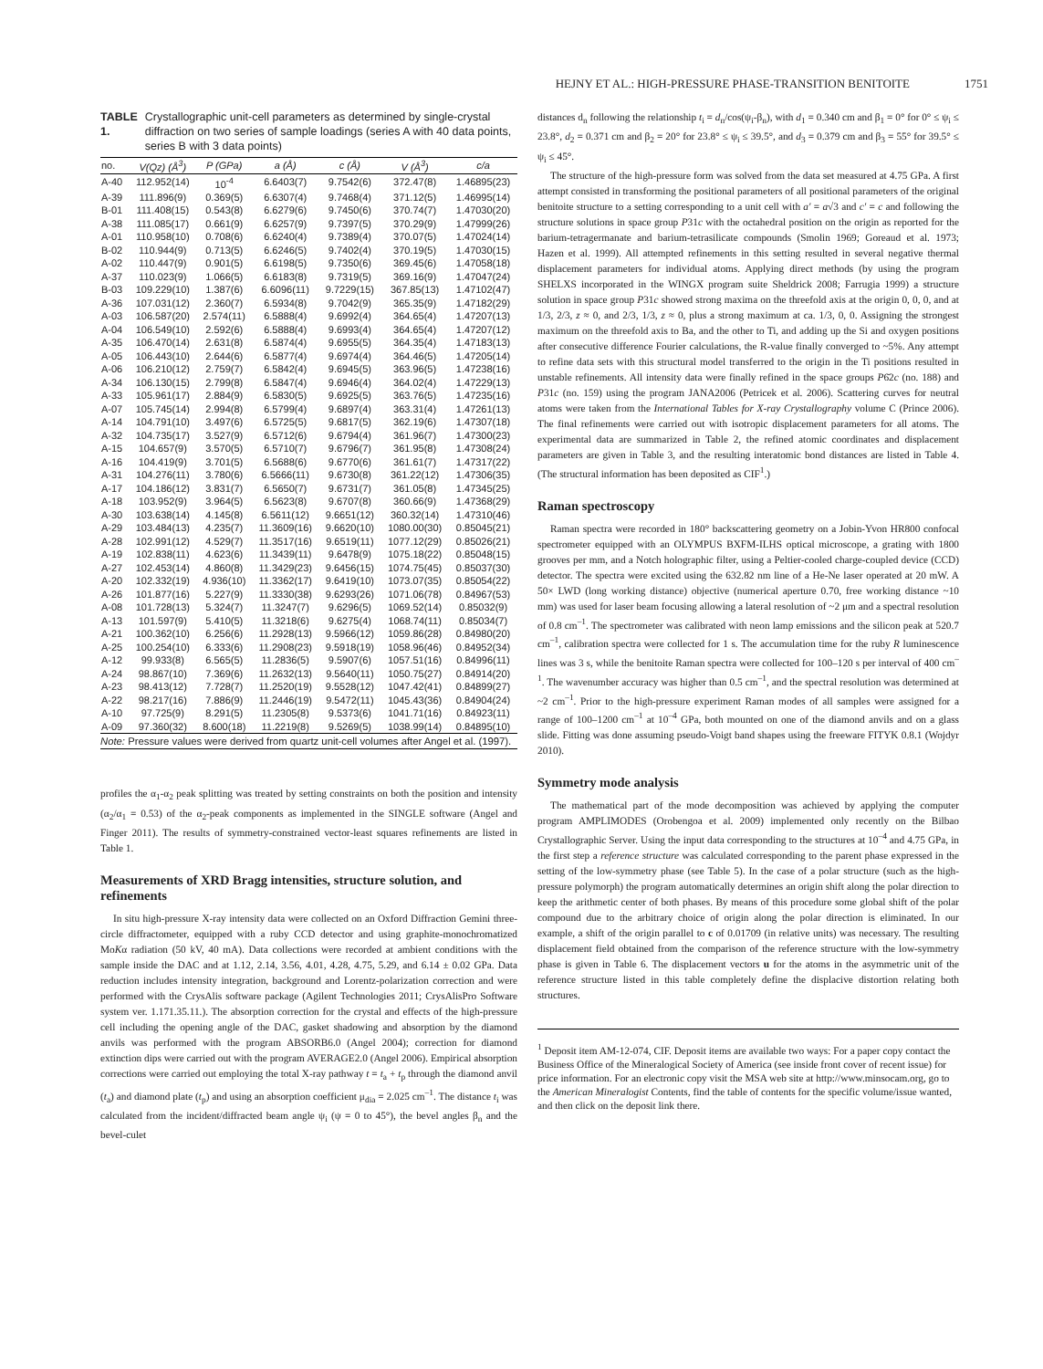HEJNY ET AL.: HIGH-PRESSURE PHASE-TRANSITION BENITOITE 1751
TABLE 1. Crystallographic unit-cell parameters as determined by single-crystal diffraction on two series of sample loadings (series A with 40 data points, series B with 3 data points)
| no. | V(Qz) (Å<sup>3</sup>) | P (GPa) | a (Å) | c (Å) | V (Å<sup>3</sup>) | c/a |
| --- | --- | --- | --- | --- | --- | --- |
| A-40 | 112.952(14) | 10<sup>-4</sup> | 6.6403(7) | 9.7542(6) | 372.47(8) | 1.46895(23) |
| A-39 | 111.896(9) | 0.369(5) | 6.6307(4) | 9.7468(4) | 371.12(5) | 1.46995(14) |
| B-01 | 111.408(15) | 0.543(8) | 6.6279(6) | 9.7450(6) | 370.74(7) | 1.47030(20) |
| A-38 | 111.085(17) | 0.661(9) | 6.6257(9) | 9.7397(5) | 370.29(9) | 1.47999(26) |
| A-01 | 110.958(10) | 0.708(6) | 6.6240(4) | 9.7389(4) | 370.07(5) | 1.47024(14) |
| B-02 | 110.944(9) | 0.713(5) | 6.6246(5) | 9.7402(4) | 370.19(5) | 1.47030(15) |
| A-02 | 110.447(9) | 0.901(5) | 6.6198(5) | 9.7350(6) | 369.45(6) | 1.47058(18) |
| A-37 | 110.023(9) | 1.066(5) | 6.6183(8) | 9.7319(5) | 369.16(9) | 1.47047(24) |
| B-03 | 109.229(10) | 1.387(6) | 6.6096(11) | 9.7229(15) | 367.85(13) | 1.47102(47) |
| A-36 | 107.031(12) | 2.360(7) | 6.5934(8) | 9.7042(9) | 365.35(9) | 1.47182(29) |
| A-03 | 106.587(20) | 2.574(11) | 6.5888(4) | 9.6992(4) | 364.65(4) | 1.47207(13) |
| A-04 | 106.549(10) | 2.592(6) | 6.5888(4) | 9.6993(4) | 364.65(4) | 1.47207(12) |
| A-35 | 106.470(14) | 2.631(8) | 6.5874(4) | 9.6955(5) | 364.35(4) | 1.47183(13) |
| A-05 | 106.443(10) | 2.644(6) | 6.5877(4) | 9.6974(4) | 364.46(5) | 1.47205(14) |
| A-06 | 106.210(12) | 2.759(7) | 6.5842(4) | 9.6945(5) | 363.96(5) | 1.47238(16) |
| A-34 | 106.130(15) | 2.799(8) | 6.5847(4) | 9.6946(4) | 364.02(4) | 1.47229(13) |
| A-33 | 105.961(17) | 2.884(9) | 6.5830(5) | 9.6925(5) | 363.76(5) | 1.47235(16) |
| A-07 | 105.745(14) | 2.994(8) | 6.5799(4) | 9.6897(4) | 363.31(4) | 1.47261(13) |
| A-14 | 104.791(10) | 3.497(6) | 6.5725(5) | 9.6817(5) | 362.19(6) | 1.47307(18) |
| A-32 | 104.735(17) | 3.527(9) | 6.5712(6) | 9.6794(4) | 361.96(7) | 1.47300(23) |
| A-15 | 104.657(9) | 3.570(5) | 6.5710(7) | 9.6796(7) | 361.95(8) | 1.47308(24) |
| A-16 | 104.419(9) | 3.701(5) | 6.5688(6) | 9.6770(6) | 361.61(7) | 1.47317(22) |
| A-31 | 104.276(11) | 3.780(6) | 6.5666(11) | 9.6730(8) | 361.22(12) | 1.47306(35) |
| A-17 | 104.186(12) | 3.831(7) | 6.5650(7) | 9.6731(7) | 361.05(8) | 1.47345(25) |
| A-18 | 103.952(9) | 3.964(5) | 6.5623(8) | 9.6707(8) | 360.66(9) | 1.47368(29) |
| A-30 | 103.638(14) | 4.145(8) | 6.5611(12) | 9.6651(12) | 360.32(14) | 1.47310(46) |
| A-29 | 103.484(13) | 4.235(7) | 11.3609(16) | 9.6620(10) | 1080.00(30) | 0.85045(21) |
| A-28 | 102.991(12) | 4.529(7) | 11.3517(16) | 9.6519(11) | 1077.12(29) | 0.85026(21) |
| A-19 | 102.838(11) | 4.623(6) | 11.3439(11) | 9.6478(9) | 1075.18(22) | 0.85048(15) |
| A-27 | 102.453(14) | 4.860(8) | 11.3429(23) | 9.6456(15) | 1074.75(45) | 0.85037(30) |
| A-20 | 102.332(19) | 4.936(10) | 11.3362(17) | 9.6419(10) | 1073.07(35) | 0.85054(22) |
| A-26 | 101.877(16) | 5.227(9) | 11.3330(38) | 9.6293(26) | 1071.06(78) | 0.84967(53) |
| A-08 | 101.728(13) | 5.324(7) | 11.3247(7) | 9.6296(5) | 1069.52(14) | 0.85032(9) |
| A-13 | 101.597(9) | 5.410(5) | 11.3218(6) | 9.6275(4) | 1068.74(11) | 0.85034(7) |
| A-21 | 100.362(10) | 6.256(6) | 11.2928(13) | 9.5966(12) | 1059.86(28) | 0.84980(20) |
| A-25 | 100.254(10) | 6.333(6) | 11.2908(23) | 9.5918(19) | 1058.96(46) | 0.84952(34) |
| A-12 | 99.933(8) | 6.565(5) | 11.2836(5) | 9.5907(6) | 1057.51(16) | 0.84996(11) |
| A-24 | 98.867(10) | 7.369(6) | 11.2632(13) | 9.5640(11) | 1050.75(27) | 0.84914(20) |
| A-23 | 98.413(12) | 7.728(7) | 11.2520(19) | 9.5528(12) | 1047.42(41) | 0.84899(27) |
| A-22 | 98.217(16) | 7.886(9) | 11.2446(19) | 9.5472(11) | 1045.43(36) | 0.84904(24) |
| A-10 | 97.725(9) | 8.291(5) | 11.2305(8) | 9.5373(6) | 1041.71(16) | 0.84923(11) |
| A-09 | 97.360(32) | 8.600(18) | 11.2219(8) | 9.5269(5) | 1038.99(14) | 0.84895(10) |
Note: Pressure values were derived from quartz unit-cell volumes after Angel et al. (1997).
profiles the α<sub>1</sub>-α<sub>2</sub> peak splitting was treated by setting constraints on both the position and intensity (α<sub>2</sub>/α<sub>1</sub> = 0.53) of the α<sub>2</sub>-peak components as implemented in the SINGLE software (Angel and Finger 2011). The results of symmetry-constrained vector-least squares refinements are listed in Table 1.
Measurements of XRD Bragg intensities, structure solution, and refinements
In situ high-pressure X-ray intensity data were collected on an Oxford Diffraction Gemini three-circle diffractometer, equipped with a ruby CCD detector and using graphite-monochromatized MoKα radiation (50 kV, 40 mA). Data collections were recorded at ambient conditions with the sample inside the DAC and at 1.12, 2.14, 3.56, 4.01, 4.28, 4.75, 5.29, and 6.14 ± 0.02 GPa. Data reduction includes intensity integration, background and Lorentz-polarization correction and were performed with the CrysAlis software package (Agilent Technologies 2011; CrysAlisPro Software system ver. 1.171.35.11.). The absorption correction for the crystal and effects of the high-pressure cell including the opening angle of the DAC, gasket shadowing and absorption by the diamond anvils was performed with the program ABSORB6.0 (Angel 2004); correction for diamond extinction dips were carried out with the program AVERAGE2.0 (Angel 2006). Empirical absorption corrections were carried out employing the total X-ray pathway t = t<sub>a</sub> + t<sub>p</sub> through the diamond anvil (t<sub>a</sub>) and diamond plate (t<sub>p</sub>) and using an absorption coefficient μ<sub>dia</sub> = 2.025 cm<sup>–1</sup>. The distance t<sub>i</sub> was calculated from the incident/diffracted beam angle ψ<sub>i</sub> (ψ = 0 to 45°), the bevel angles β<sub>n</sub> and the bevel-culet
distances d<sub>n</sub> following the relationship t<sub>i</sub> = d<sub>n</sub>/cos(ψ<sub>i</sub>-β<sub>n</sub>), with d<sub>1</sub> = 0.340 cm and β<sub>1</sub> = 0° for 0° ≤ ψ<sub>i</sub> ≤ 23.8°, d<sub>2</sub> = 0.371 cm and β<sub>2</sub> = 20° for 23.8° ≤ ψ<sub>i</sub> ≤ 39.5°, and d<sub>3</sub> = 0.379 cm and β<sub>3</sub> = 55° for 39.5° ≤ ψ<sub>i</sub> ≤ 45°.
The structure of the high-pressure form was solved from the data set measured at 4.75 GPa. A first attempt consisted in transforming the positional parameters of all positional parameters of the original benitoite structure to a setting corresponding to a unit cell with a′ = a√3 and c′ = c and following the structure solutions in space group P31c with the octahedral position on the origin as reported for the barium-tetragermanate and barium-tetrasilicate compounds (Smolin 1969; Goreaud et al. 1973; Hazen et al. 1999). All attempted refinements in this setting resulted in several negative thermal displacement parameters for individual atoms. Applying direct methods (by using the program SHELXS incorporated in the WINGX program suite Sheldrick 2008; Farrugia 1999) a structure solution in space group P31c showed strong maxima on the threefold axis at the origin 0, 0, 0, and at 1/3, 2/3, z ≈ 0, and 2/3, 1/3, z ≈ 0, plus a strong maximum at ca. 1/3, 0, 0. Assigning the strongest maximum on the threefold axis to Ba, and the other to Ti, and adding up the Si and oxygen positions after consecutive difference Fourier calculations, the R-value finally converged to ~5%. Any attempt to refine data sets with this structural model transferred to the origin in the Ti positions resulted in unstable refinements. All intensity data were finally refined in the space groups P6̄2c (no. 188) and P31c (no. 159) using the program JANA2006 (Petricek et al. 2006). Scattering curves for neutral atoms were taken from the International Tables for X-ray Crystallography volume C (Prince 2006). The final refinements were carried out with isotropic displacement parameters for all atoms. The experimental data are summarized in Table 2, the refined atomic coordinates and displacement parameters are given in Table 3, and the resulting interatomic bond distances are listed in Table 4. (The structural information has been deposited as CIF<sup>1</sup>.)
Raman spectroscopy
Raman spectra were recorded in 180° backscattering geometry on a Jobin-Yvon HR800 confocal spectrometer equipped with an OLYMPUS BXFM-ILHS optical microscope, a grating with 1800 grooves per mm, and a Notch holographic filter, using a Peltier-cooled charge-coupled device (CCD) detector. The spectra were excited using the 632.82 nm line of a He-Ne laser operated at 20 mW. A 50× LWD (long working distance) objective (numerical aperture 0.70, free working distance ~10 mm) was used for laser beam focusing allowing a lateral resolution of ~2 μm and a spectral resolution of 0.8 cm<sup>–1</sup>. The spectrometer was calibrated with neon lamp emissions and the silicon peak at 520.7 cm<sup>–1</sup>, calibration spectra were collected for 1 s. The accumulation time for the ruby R luminescence lines was 3 s, while the benitoite Raman spectra were collected for 100–120 s per interval of 400 cm<sup>–1</sup>. The wavenumber accuracy was higher than 0.5 cm<sup>–1</sup>, and the spectral resolution was determined at ~2 cm<sup>–1</sup>. Prior to the high-pressure experiment Raman modes of all samples were assigned for a range of 100–1200 cm<sup>–1</sup> at 10<sup>–4</sup> GPa, both mounted on one of the diamond anvils and on a glass slide. Fitting was done assuming pseudo-Voigt band shapes using the freeware FITYK 0.8.1 (Wojdyr 2010).
Symmetry mode analysis
The mathematical part of the mode decomposition was achieved by applying the computer program AMPLIMODES (Orobengoa et al. 2009) implemented only recently on the Bilbao Crystallographic Server. Using the input data corresponding to the structures at 10<sup>–4</sup> and 4.75 GPa, in the first step a reference structure was calculated corresponding to the parent phase expressed in the setting of the low-symmetry phase (see Table 5). In the case of a polar structure (such as the high-pressure polymorph) the program automatically determines an origin shift along the polar direction to keep the arithmetic center of both phases. By means of this procedure some global shift of the polar compound due to the arbitrary choice of origin along the polar direction is eliminated. In our example, a shift of the origin parallel to c of 0.01709 (in relative units) was necessary. The resulting displacement field obtained from the comparison of the reference structure with the low-symmetry phase is given in Table 6. The displacement vectors u for the atoms in the asymmetric unit of the reference structure listed in this table completely define the displacive distortion relating both structures.
<sup>1</sup> Deposit item AM-12-074, CIF. Deposit items are available two ways: For a paper copy contact the Business Office of the Mineralogical Society of America (see inside front cover of recent issue) for price information. For an electronic copy visit the MSA web site at http://www.minsocam.org, go to the American Mineralogist Contents, find the table of contents for the specific volume/issue wanted, and then click on the deposit link there.